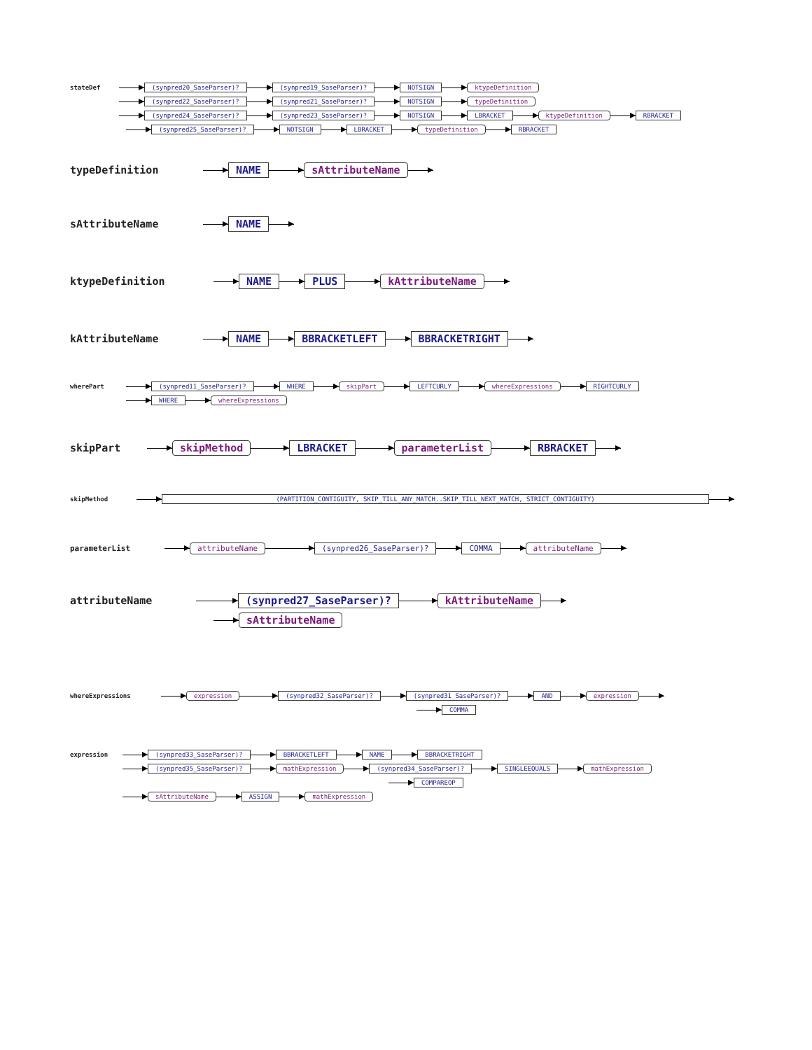stateDef (synpred20_SaseParser)? (synpred19_SaseParser)? NOTSIGN ktypeDefinition
(synpred22_SaseParser)? (synpred21_SaseParser)? NOTSIGN typeDefinition
(synpred24_SaseParser)? (synpred23_SaseParser)? NOTSIGN LBRACKET ktypeDefinition RBRACKET
(synpred25_SaseParser)? NOTSIGN LBRACKET typeDefinition RBRACKET
typeDefinition NAME sAttributeName
sAttributeName NAME
ktypeDefinition NAME PLUS kAttributeName
kAttributeName NAME BBRACKETLEFT BBRACKETRIGHT
wherePart (synpred11_SaseParser)? WHERE skipPart LEFTCURLY whereExpressions RIGHTCURLY
WHERE whereExpressions
skipPart skipMethod LBRACKET parameterList RBRACKET
skipMethod (PARTITION_CONTIGUITY, SKIP_TILL_ANY_MATCH..SKIP_TILL_NEXT_MATCH, STRICT_CONTIGUITY)
parameterList attributeName (synpred26_SaseParser)? COMMA attributeName
attributeName (synpred27_SaseParser)? kAttributeName
sAttributeName
whereExpressions expression (synpred32_SaseParser)? (synpred31_SaseParser)? AND expression
COMMA
expression (synpred33_SaseParser)? BBRACKETLEFT NAME BBRACKETRIGHT
(synpred35_SaseParser)? mathExpression (synpred34_SaseParser)? SINGLEEQUALS mathExpression
COMPAREOP
sAttributeName ASSIGN mathExpression